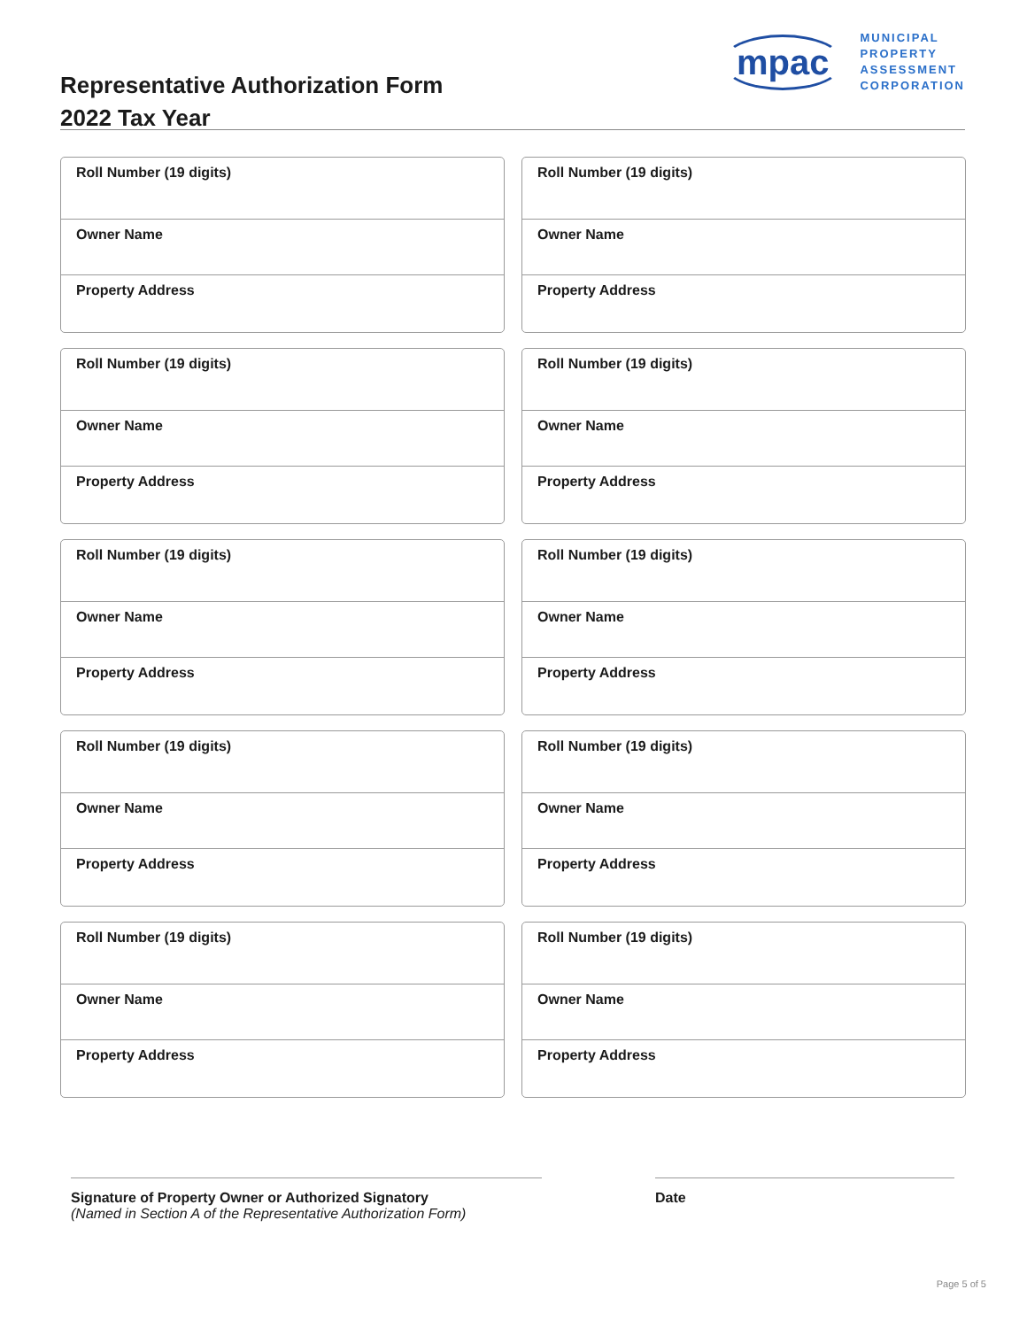Representative Authorization Form
2022 Tax Year
mpac
MUNICIPAL
PROPERTY
ASSESSMENT
CORPORATION
Roll Number (19 digits)
Owner Name
Property Address
Roll Number (19 digits)
Owner Name
Property Address
Roll Number (19 digits)
Owner Name
Property Address
Roll Number (19 digits)
Owner Name
Property Address
Roll Number (19 digits)
Owner Name
Property Address
Roll Number (19 digits)
Owner Name
Property Address
Roll Number (19 digits)
Owner Name
Property Address
Roll Number (19 digits)
Owner Name
Property Address
Roll Number (19 digits)
Owner Name
Property Address
Roll Number (19 digits)
Owner Name
Property Address
Signature of Property Owner or Authorized Signatory
(Named in Section A of the Representative Authorization Form)
Date
Page 5 of 5